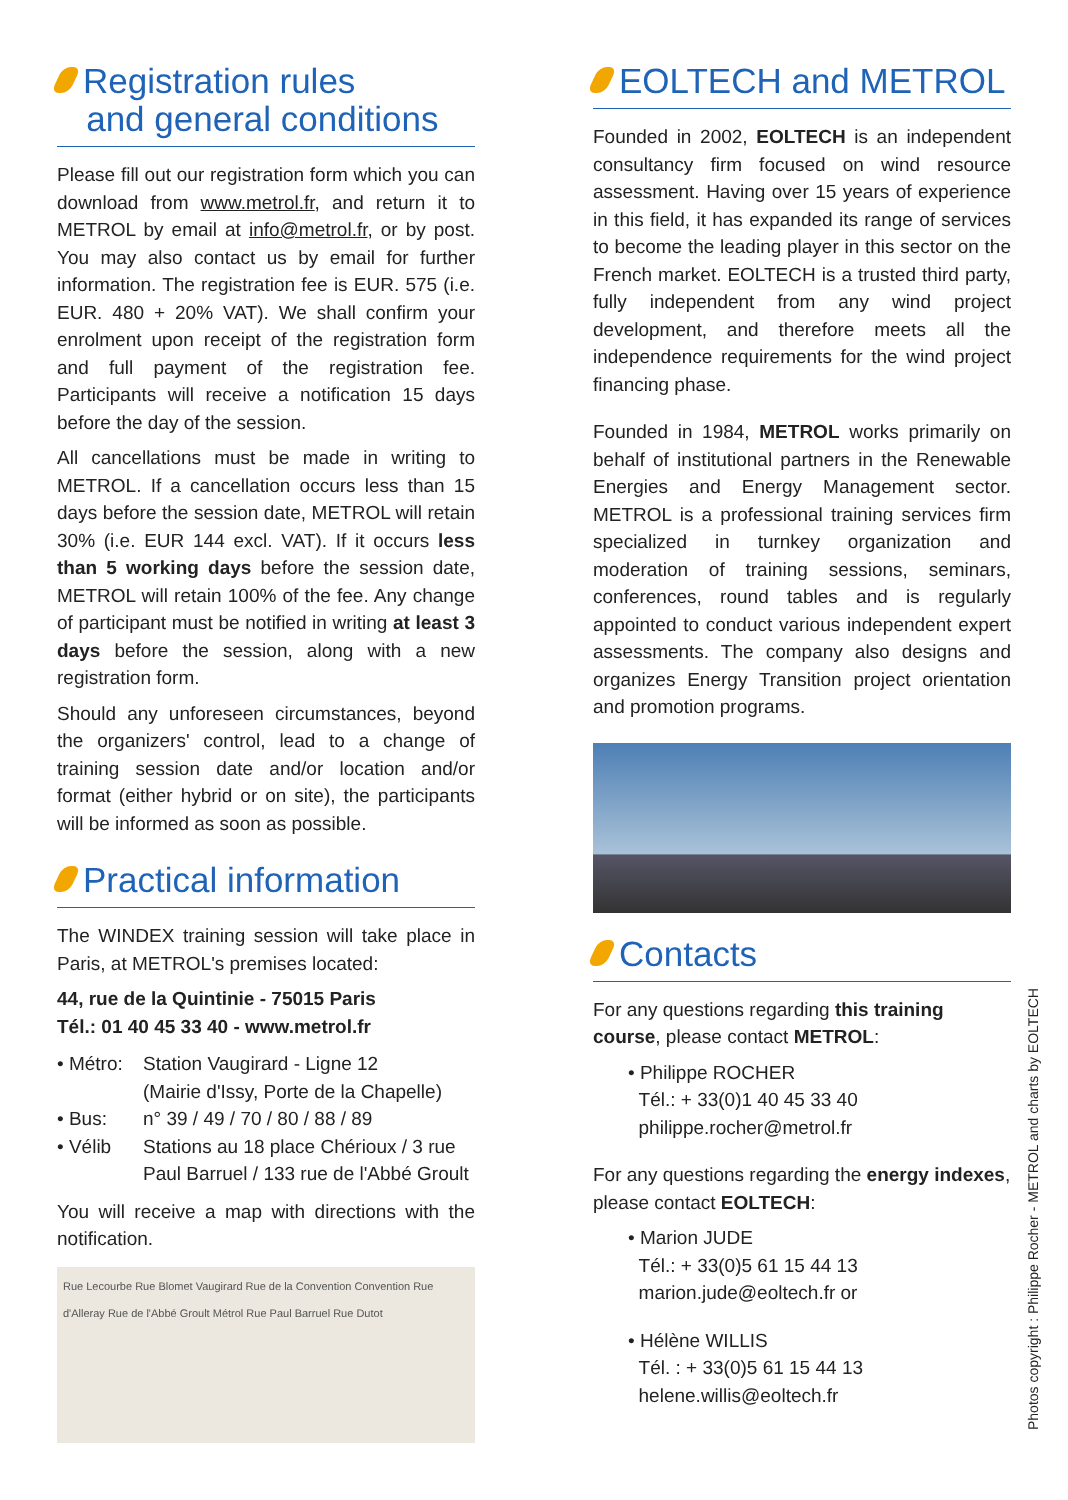Registration rules
and general conditions
Please fill out our registration form which you can download from www.metrol.fr, and return it to METROL by email at info@metrol.fr, or by post. You may also contact us by email for further information. The registration fee is EUR. 575 (i.e. EUR. 480 + 20% VAT). We shall confirm your enrolment upon receipt of the registration form and full payment of the registration fee. Participants will receive a notification 15 days before the day of the session.
All cancellations must be made in writing to METROL. If a cancellation occurs less than 15 days before the session date, METROL will retain 30% (i.e. EUR 144 excl. VAT). If it occurs less than 5 working days before the session date, METROL will retain 100% of the fee. Any change of participant must be notified in writing at least 3 days before the session, along with a new registration form.
Should any unforeseen circumstances, beyond the organizers' control, lead to a change of training session date and/or location and/or format (either hybrid or on site), the participants will be informed as soon as possible.
Practical information
The WINDEX training session will take place in Paris, at METROL's premises located:
44, rue de la Quintinie - 75015 Paris
Tél.: 01 40 45 33 40 - www.metrol.fr
• Métro: Station Vaugirard - Ligne 12
(Mairie d'Issy, Porte de la Chapelle)
• Bus: n° 39 / 49 / 70 / 80 / 88 / 89
• Vélib Stations au 18 place Chérioux / 3 rue Paul Barruel / 133 rue de l'Abbé Groult
You will receive a map with directions with the notification.
Rue Lecourbe Rue Blomet Vaugirard Rue de la Convention Convention Rue d'Alleray Rue de l'Abbé Groult Métrol Rue Paul Barruel Rue Dutot
EOLTECH and METROL
Founded in 2002, EOLTECH is an independent consultancy firm focused on wind resource assessment. Having over 15 years of experience in this field, it has expanded its range of services to become the leading player in this sector on the French market. EOLTECH is a trusted third party, fully independent from any wind project development, and therefore meets all the independence requirements for the wind project financing phase.
Founded in 1984, METROL works primarily on behalf of institutional partners in the Renewable Energies and Energy Management sector. METROL is a professional training services firm specialized in turnkey organization and moderation of training sessions, seminars, conferences, round tables and is regularly appointed to conduct various independent expert assessments. The company also designs and organizes Energy Transition project orientation and promotion programs.
Contacts
For any questions regarding this training course, please contact METROL:
• Philippe ROCHER
Tél.: + 33(0)1 40 45 33 40
philippe.rocher@metrol.fr
For any questions regarding the energy indexes, please contact EOLTECH:
• Marion JUDE
Tél.: + 33(0)5 61 15 44 13
marion.jude@eoltech.fr or
• Hélène WILLIS
Tél. : + 33(0)5 61 15 44 13
helene.willis@eoltech.fr
Photos copyright : Philippe Rocher - METROL and charts by EOLTECH